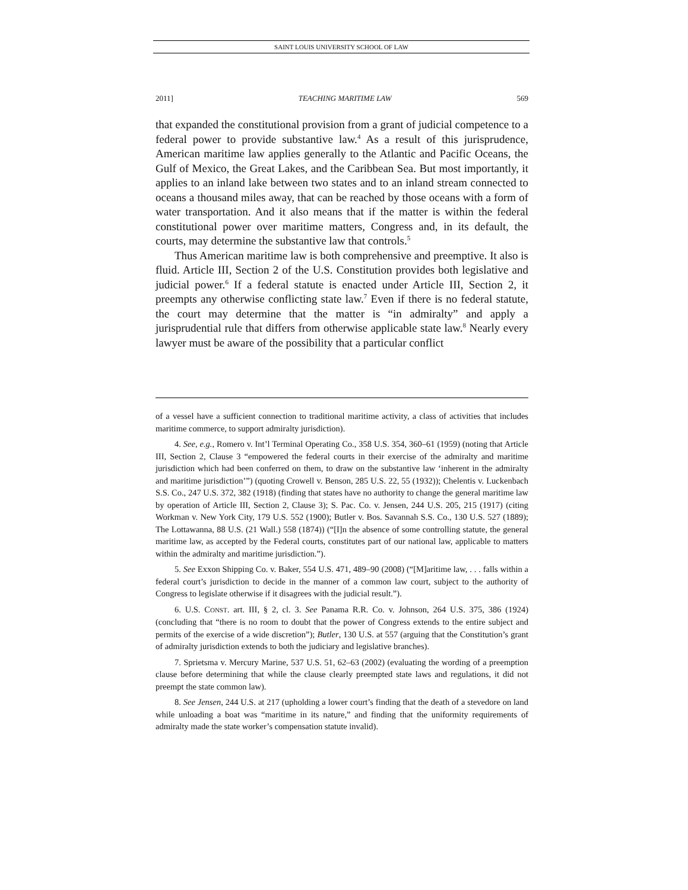SAINT LOUIS UNIVERSITY SCHOOL OF LAW
2011] TEACHING MARITIME LAW 569
that expanded the constitutional provision from a grant of judicial competence to a federal power to provide substantive law.<sup>4</sup> As a result of this jurisprudence, American maritime law applies generally to the Atlantic and Pacific Oceans, the Gulf of Mexico, the Great Lakes, and the Caribbean Sea. But most importantly, it applies to an inland lake between two states and to an inland stream connected to oceans a thousand miles away, that can be reached by those oceans with a form of water transportation. And it also means that if the matter is within the federal constitutional power over maritime matters, Congress and, in its default, the courts, may determine the substantive law that controls.<sup>5</sup>
Thus American maritime law is both comprehensive and preemptive. It also is fluid. Article III, Section 2 of the U.S. Constitution provides both legislative and judicial power.<sup>6</sup> If a federal statute is enacted under Article III, Section 2, it preempts any otherwise conflicting state law.<sup>7</sup> Even if there is no federal statute, the court may determine that the matter is “in admiralty” and apply a jurisprudential rule that differs from otherwise applicable state law.<sup>8</sup> Nearly every lawyer must be aware of the possibility that a particular conflict
of a vessel have a sufficient connection to traditional maritime activity, a class of activities that includes maritime commerce, to support admiralty jurisdiction).
4. See, e.g., Romero v. Int’l Terminal Operating Co., 358 U.S. 354, 360–61 (1959) (noting that Article III, Section 2, Clause 3 “empowered the federal courts in their exercise of the admiralty and maritime jurisdiction which had been conferred on them, to draw on the substantive law ‘inherent in the admiralty and maritime jurisdiction’”) (quoting Crowell v. Benson, 285 U.S. 22, 55 (1932)); Chelentis v. Luckenbach S.S. Co., 247 U.S. 372, 382 (1918) (finding that states have no authority to change the general maritime law by operation of Article III, Section 2, Clause 3); S. Pac. Co. v. Jensen, 244 U.S. 205, 215 (1917) (citing Workman v. New York City, 179 U.S. 552 (1900); Butler v. Bos. Savannah S.S. Co., 130 U.S. 527 (1889); The Lottawanna, 88 U.S. (21 Wall.) 558 (1874)) (“[I]n the absence of some controlling statute, the general maritime law, as accepted by the Federal courts, constitutes part of our national law, applicable to matters within the admiralty and maritime jurisdiction.”).
5. See Exxon Shipping Co. v. Baker, 554 U.S. 471, 489–90 (2008) (“[M]aritime law, . . . falls within a federal court’s jurisdiction to decide in the manner of a common law court, subject to the authority of Congress to legislate otherwise if it disagrees with the judicial result.”).
6. U.S. CONST. art. III, § 2, cl. 3. See Panama R.R. Co. v. Johnson, 264 U.S. 375, 386 (1924) (concluding that “there is no room to doubt that the power of Congress extends to the entire subject and permits of the exercise of a wide discretion”); Butler, 130 U.S. at 557 (arguing that the Constitution’s grant of admiralty jurisdiction extends to both the judiciary and legislative branches).
7. Sprietsma v. Mercury Marine, 537 U.S. 51, 62–63 (2002) (evaluating the wording of a preemption clause before determining that while the clause clearly preempted state laws and regulations, it did not preempt the state common law).
8. See Jensen, 244 U.S. at 217 (upholding a lower court’s finding that the death of a stevedore on land while unloading a boat was “maritime in its nature,” and finding that the uniformity requirements of admiralty made the state worker’s compensation statute invalid).